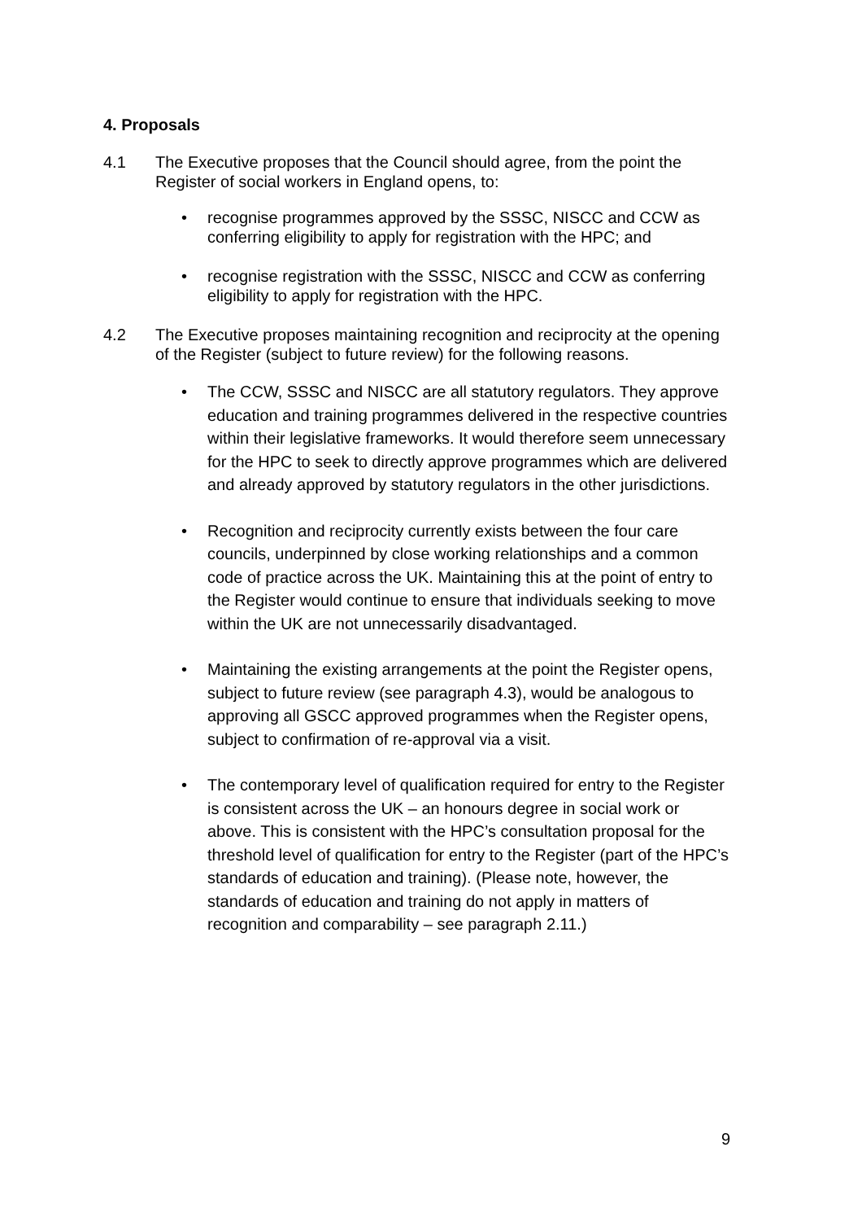4. Proposals
4.1 The Executive proposes that the Council should agree, from the point the Register of social workers in England opens, to:
• recognise programmes approved by the SSSC, NISCC and CCW as conferring eligibility to apply for registration with the HPC; and
• recognise registration with the SSSC, NISCC and CCW as conferring eligibility to apply for registration with the HPC.
4.2 The Executive proposes maintaining recognition and reciprocity at the opening of the Register (subject to future review) for the following reasons.
• The CCW, SSSC and NISCC are all statutory regulators. They approve education and training programmes delivered in the respective countries within their legislative frameworks. It would therefore seem unnecessary for the HPC to seek to directly approve programmes which are delivered and already approved by statutory regulators in the other jurisdictions.
• Recognition and reciprocity currently exists between the four care councils, underpinned by close working relationships and a common code of practice across the UK. Maintaining this at the point of entry to the Register would continue to ensure that individuals seeking to move within the UK are not unnecessarily disadvantaged.
• Maintaining the existing arrangements at the point the Register opens, subject to future review (see paragraph 4.3), would be analogous to approving all GSCC approved programmes when the Register opens, subject to confirmation of re-approval via a visit.
• The contemporary level of qualification required for entry to the Register is consistent across the UK – an honours degree in social work or above. This is consistent with the HPC’s consultation proposal for the threshold level of qualification for entry to the Register (part of the HPC’s standards of education and training). (Please note, however, the standards of education and training do not apply in matters of recognition and comparability – see paragraph 2.11.)
9